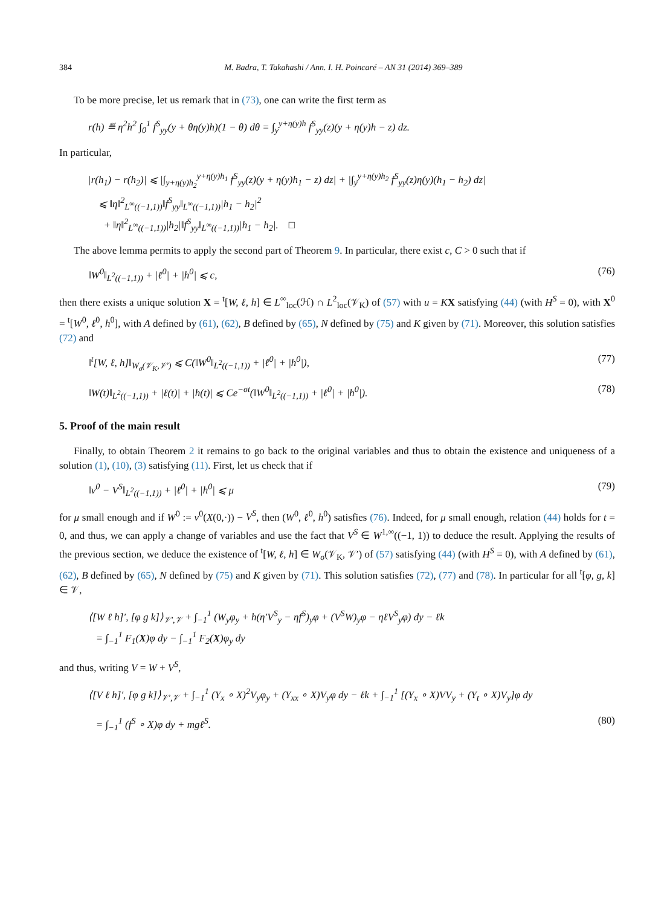384 M. Badra, T. Takahashi / Ann. I. H. Poincaré – AN 31 (2014) 369–389
To be more precise, let us remark that in (73), one can write the first term as
r(h) ≝ η<sup>2</sup>h<sup>2</sup> ∫<sub>0</sub><sup>1</sup> f<sup>S</sup><sub>yy</sub>(y + θη(y)h)(1 − θ) dθ = ∫<sub>y</sub><sup>y+η(y)h</sup> f<sup>S</sup><sub>yy</sub>(z)(y + η(y)h − z) dz.
In particular,
|r(h<sub>1</sub>) − r(h<sub>2</sub>)| ⩽ |∫<sub>y+η(y)h<sub>2</sub></sub><sup>y+η(y)h<sub>1</sub></sup> f<sup>S</sup><sub>yy</sub>(z)(y + η(y)h<sub>1</sub> − z) dz| + |∫<sub>y</sub><sup>y+η(y)h<sub>2</sub></sup> f<sup>S</sup><sub>yy</sub>(z)η(y)(h<sub>1</sub> − h<sub>2</sub>) dz|
⩽ ‖η‖<sup>2</sup><sub>L<sup>∞</sup>((−1,1))</sub>‖f<sup>S</sup><sub>yy</sub>‖<sub>L<sup>∞</sup>((−1,1))</sub>|h<sub>1</sub> − h<sub>2</sub>|<sup>2</sup>
+ ‖η‖<sup>2</sup><sub>L<sup>∞</sup>((−1,1))</sub>|h<sub>2</sub>|‖f<sup>S</sup><sub>yy</sub>‖<sub>L<sup>∞</sup>((−1,1))</sub>|h<sub>1</sub> − h<sub>2</sub>|. □
The above lemma permits to apply the second part of Theorem 9. In particular, there exist c, C > 0 such that if
‖W<sup>0</sup>‖<sub>L<sup>2</sup>((−1,1))</sub> + |ℓ<sup>0</sup>| + |h<sup>0</sup>| ⩽ c, (76)
then there exists a unique solution X = <sup>t</sup>[W, ℓ, h] ∈ L<sup>∞</sup><sub>loc</sub>(ℋ) ∩ L<sup>2</sup><sub>loc</sub>(𝒱<sub>K</sub>) of (57) with u = KX satisfying (44) (with H<sup>S</sup> = 0), with X<sup>0</sup> = <sup>t</sup>[W<sup>0</sup>, ℓ<sup>0</sup>, h<sup>0</sup>], with A defined by (61), (62), B defined by (65), N defined by (75) and K given by (71). Moreover, this solution satisfies (72) and
‖<sup>t</sup>[W, ℓ, h]‖<sub>W<sub>σ</sub>(𝒱<sub>K</sub>,𝒱′)</sub> ⩽ C(‖W<sup>0</sup>‖<sub>L<sup>2</sup>((−1,1))</sub> + |ℓ<sup>0</sup>| + |h<sup>0</sup>|), (77)
‖W(t)‖<sub>L<sup>2</sup>((−1,1))</sub> + |ℓ(t)| + |h(t)| ⩽ Ce<sup>−σt</sup>(‖W<sup>0</sup>‖<sub>L<sup>2</sup>((−1,1))</sub> + |ℓ<sup>0</sup>| + |h<sup>0</sup>|). (78)
5. Proof of the main result
Finally, to obtain Theorem 2 it remains to go back to the original variables and thus to obtain the existence and uniqueness of a solution (1), (10), (3) satisfying (11). First, let us check that if
‖v<sup>0</sup> − V<sup>S</sup>‖<sub>L<sup>2</sup>((−1,1))</sub> + |ℓ<sup>0</sup>| + |h<sup>0</sup>| ⩽ μ (79)
for μ small enough and if W<sup>0</sup> := v<sup>0</sup>(X(0,·)) − V<sup>S</sup>, then (W<sup>0</sup>, ℓ<sup>0</sup>, h<sup>0</sup>) satisfies (76). Indeed, for μ small enough, relation (44) holds for t = 0, and thus, we can apply a change of variables and use the fact that V<sup>S</sup> ∈ W<sup>1,∞</sup>((−1, 1)) to deduce the result. Applying the results of the previous section, we deduce the existence of <sup>t</sup>[W, ℓ, h] ∈ W<sub>σ</sub>(𝒱<sub>K</sub>, 𝒱′) of (57) satisfying (44) (with H<sup>S</sup> = 0), with A defined by (61), (62), B defined by (65), N defined by (75) and K given by (71). This solution satisfies (72), (77) and (78). In particular for all <sup>t</sup>[φ, g, k] ∈ 𝒱,
⟨[W ℓ h]′, [φ g k]⟩<sub>𝒱′,𝒱</sub> + ∫<sub>−1</sub><sup>1</sup> (W<sub>y</sub>φ<sub>y</sub> + h(η′V<sup>S</sup><sub>y</sub> − ηf<sup>S</sup>)<sub>y</sub>φ + (V<sup>S</sup>W)<sub>y</sub>φ − ηℓV<sup>S</sup><sub>y</sub>φ) dy − ℓk
= ∫<sub>−1</sub><sup>1</sup> F<sub>1</sub>(X)φ dy − ∫<sub>−1</sub><sup>1</sup> F<sub>2</sub>(X)φ<sub>y</sub> dy
and thus, writing V = W + V<sup>S</sup>,
⟨[V ℓ h]′, [φ g k]⟩<sub>𝒱′,𝒱</sub> + ∫<sub>−1</sub><sup>1</sup> (Y<sub>x</sub> ∘ X)<sup>2</sup>V<sub>y</sub>φ<sub>y</sub> + (Y<sub>xx</sub> ∘ X)V<sub>y</sub>φ dy − ℓk + ∫<sub>−1</sub><sup>1</sup> [(Y<sub>x</sub> ∘ X)VV<sub>y</sub> + (Y<sub>t</sub> ∘ X)V<sub>y</sub>]φ dy
= ∫<sub>−1</sub><sup>1</sup> (f<sup>S</sup> ∘ X)φ dy + mgℓ<sup>S</sup>. (80)